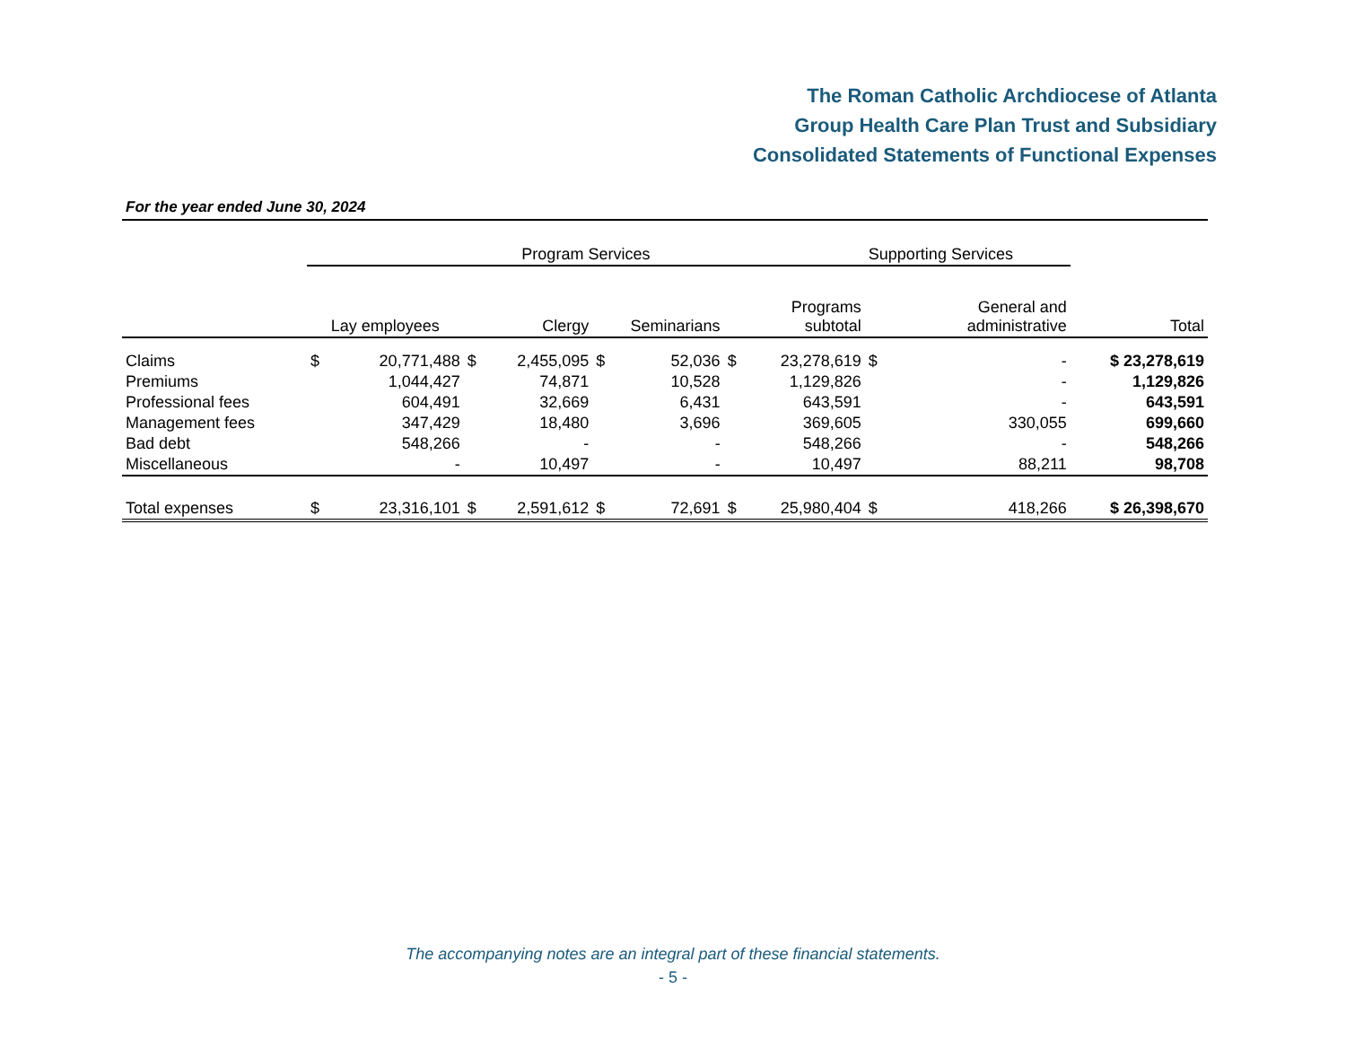The Roman Catholic Archdiocese of Atlanta
Group Health Care Plan Trust and Subsidiary
Consolidated Statements of Functional Expenses
For the year ended June 30, 2024
| | Program Services | | | | | | | | Supporting Services | | |
| --- | --- | --- | --- | --- | --- | --- | --- | --- | --- | --- | --- |
| | Lay employees | | Clergy | | Seminarians | | Programs subtotal | | General and administrative | | Total |
| Claims | $ | 20,771,488 | $ | 2,455,095 | $ | 52,036 | $ | 23,278,619 | $ | - | $ 23,278,619 |
| Premiums | | 1,044,427 | | 74,871 | | 10,528 | | 1,129,826 | | - | 1,129,826 |
| Professional fees | | 604,491 | | 32,669 | | 6,431 | | 643,591 | | - | 643,591 |
| Management fees | | 347,429 | | 18,480 | | 3,696 | | 369,605 | | 330,055 | 699,660 |
| Bad debt | | 548,266 | | - | | - | | 548,266 | | - | 548,266 |
| Miscellaneous | | - | | 10,497 | | - | | 10,497 | | 88,211 | 98,708 |
| Total expenses | $ | 23,316,101 | $ | 2,591,612 | $ | 72,691 | $ | 25,980,404 | $ | 418,266 | $ 26,398,670 |
The accompanying notes are an integral part of these financial statements.
- 5 -